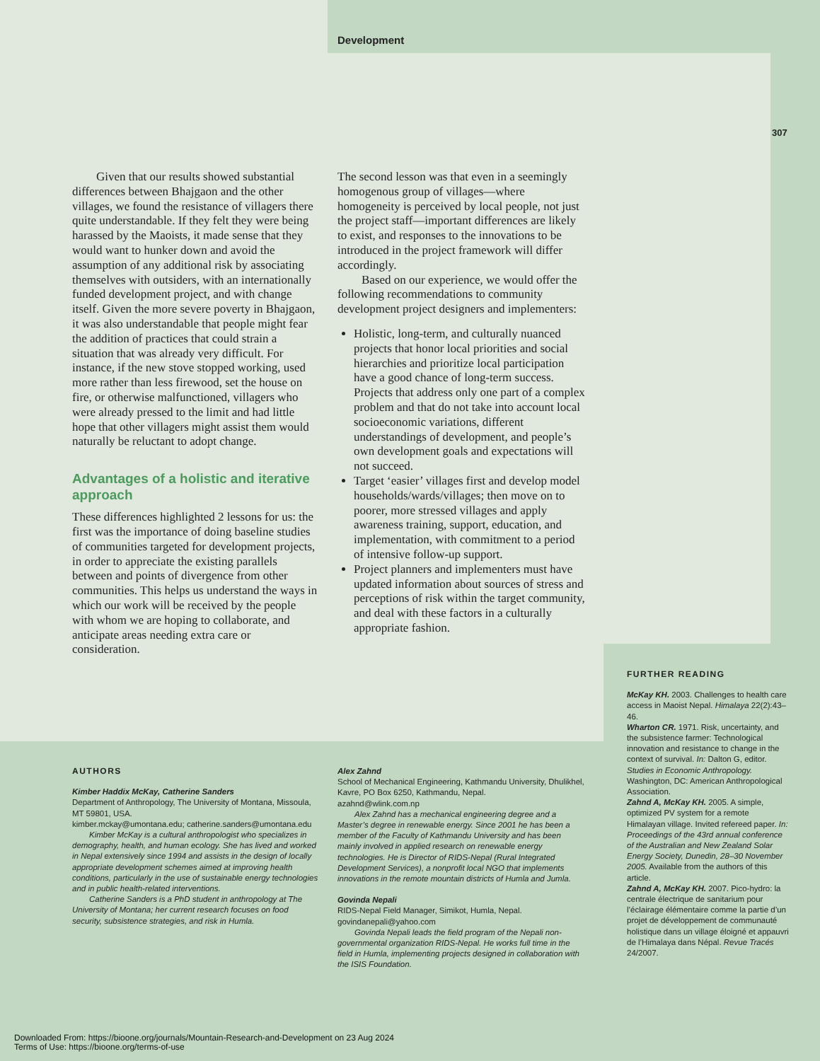Development
307
Given that our results showed substantial differences between Bhajgaon and the other villages, we found the resistance of villagers there quite understandable. If they felt they were being harassed by the Maoists, it made sense that they would want to hunker down and avoid the assumption of any additional risk by associating themselves with outsiders, with an internationally funded development project, and with change itself. Given the more severe poverty in Bhajgaon, it was also understandable that people might fear the addition of practices that could strain a situation that was already very difficult. For instance, if the new stove stopped working, used more rather than less firewood, set the house on fire, or otherwise malfunctioned, villagers who were already pressed to the limit and had little hope that other villagers might assist them would naturally be reluctant to adopt change.
Advantages of a holistic and iterative approach
These differences highlighted 2 lessons for us: the first was the importance of doing baseline studies of communities targeted for development projects, in order to appreciate the existing parallels between and points of divergence from other communities. This helps us understand the ways in which our work will be received by the people with whom we are hoping to collaborate, and anticipate areas needing extra care or consideration.
The second lesson was that even in a seemingly homogenous group of villages—where homogeneity is perceived by local people, not just the project staff—important differences are likely to exist, and responses to the innovations to be introduced in the project framework will differ accordingly.
Based on our experience, we would offer the following recommendations to community development project designers and implementers:
Holistic, long-term, and culturally nuanced projects that honor local priorities and social hierarchies and prioritize local participation have a good chance of long-term success. Projects that address only one part of a complex problem and that do not take into account local socioeconomic variations, different understandings of development, and people’s own development goals and expectations will not succeed.
Target ‘easier’ villages first and develop model households/wards/villages; then move on to poorer, more stressed villages and apply awareness training, support, education, and implementation, with commitment to a period of intensive follow-up support.
Project planners and implementers must have updated information about sources of stress and perceptions of risk within the target community, and deal with these factors in a culturally appropriate fashion.
AUTHORS
Kimber Haddix McKay, Catherine Sanders
Department of Anthropology, The University of Montana, Missoula, MT 59801, USA.
kimber.mckay@umontana.edu; catherine.sanders@umontana.edu
Kimber McKay is a cultural anthropologist who specializes in demography, health, and human ecology. She has lived and worked in Nepal extensively since 1994 and assists in the design of locally appropriate development schemes aimed at improving health conditions, particularly in the use of sustainable energy technologies and in public health-related interventions.
Catherine Sanders is a PhD student in anthropology at The University of Montana; her current research focuses on food security, subsistence strategies, and risk in Humla.
Alex Zahnd
School of Mechanical Engineering, Kathmandu University, Dhulikhel, Kavre, PO Box 6250, Kathmandu, Nepal.
azahnd@wlink.com.np
Alex Zahnd has a mechanical engineering degree and a Master’s degree in renewable energy. Since 2001 he has been a member of the Faculty of Kathmandu University and has been mainly involved in applied research on renewable energy technologies. He is Director of RIDS-Nepal (Rural Integrated Development Services), a nonprofit local NGO that implements innovations in the remote mountain districts of Humla and Jumla.
Govinda Nepali
RIDS-Nepal Field Manager, Simikot, Humla, Nepal.
govindanepali@yahoo.com
Govinda Nepali leads the field program of the Nepali non-governmental organization RIDS-Nepal. He works full time in the field in Humla, implementing projects designed in collaboration with the ISIS Foundation.
FURTHER READING
McKay KH. 2003. Challenges to health care access in Maoist Nepal. Himalaya 22(2):43–46.
Wharton CR. 1971. Risk, uncertainty, and the subsistence farmer: Technological innovation and resistance to change in the context of survival. In: Dalton G, editor. Studies in Economic Anthropology. Washington, DC: American Anthropological Association.
Zahnd A, McKay KH. 2005. A simple, optimized PV system for a remote Himalayan village. Invited refereed paper. In: Proceedings of the 43rd annual conference of the Australian and New Zealand Solar Energy Society, Dunedin, 28–30 November 2005. Available from the authors of this article.
Zahnd A, McKay KH. 2007. Pico-hydro: la centrale électrique de sanitarium pour l’éclairage élémentaire comme la partie d’un projet de développement de communauté holistique dans un village éloigné et appauvri de l’Himalaya dans Népal. Revue Tracés 24/2007.
Downloaded From: https://bioone.org/journals/Mountain-Research-and-Development on 23 Aug 2024
Terms of Use: https://bioone.org/terms-of-use